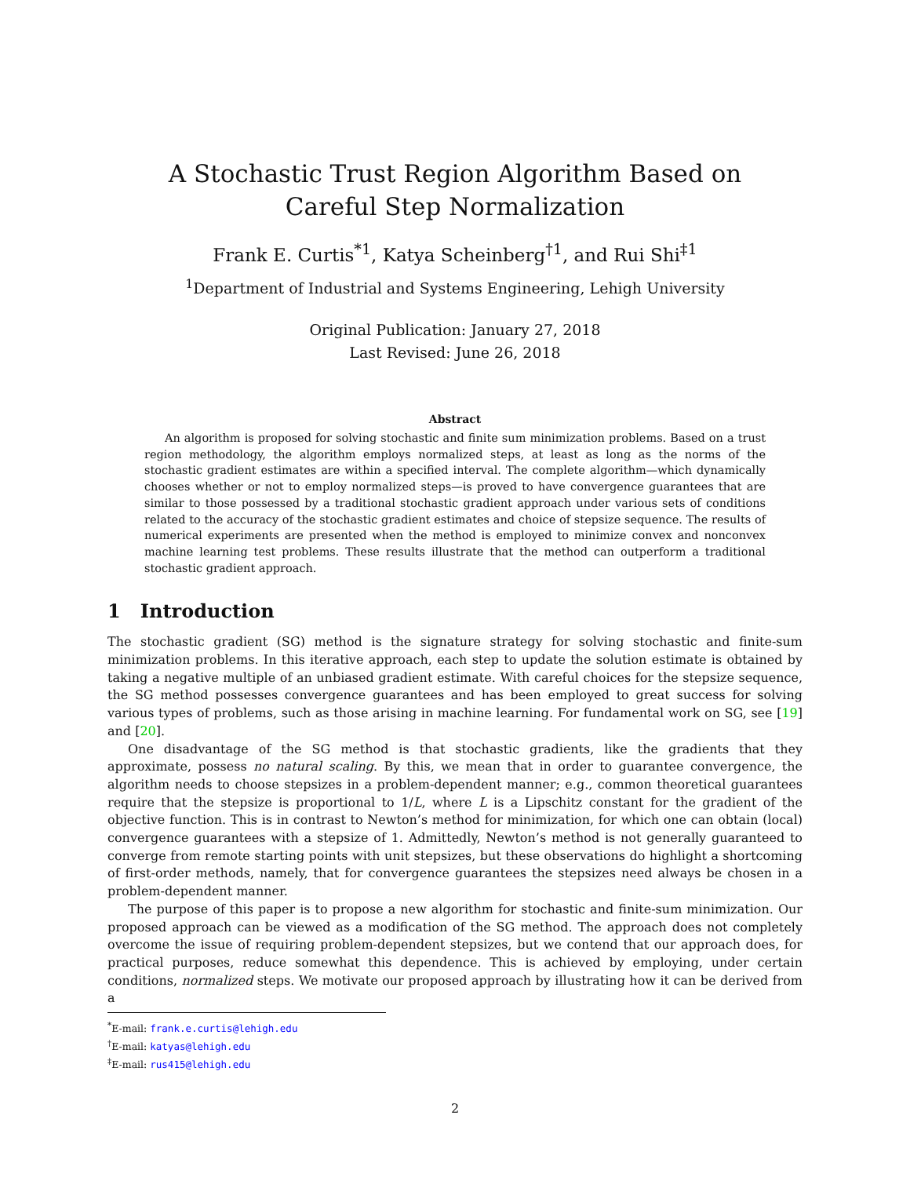A Stochastic Trust Region Algorithm Based on Careful Step Normalization
Frank E. Curtis<sup>*1</sup>, Katya Scheinberg<sup>†1</sup>, and Rui Shi<sup>‡1</sup>
<sup>1</sup> Department of Industrial and Systems Engineering, Lehigh University
Original Publication: January 27, 2018
Last Revised: June 26, 2018
Abstract
An algorithm is proposed for solving stochastic and finite sum minimization problems. Based on a trust region methodology, the algorithm employs normalized steps, at least as long as the norms of the stochastic gradient estimates are within a specified interval. The complete algorithm—which dynamically chooses whether or not to employ normalized steps—is proved to have convergence guarantees that are similar to those possessed by a traditional stochastic gradient approach under various sets of conditions related to the accuracy of the stochastic gradient estimates and choice of stepsize sequence. The results of numerical experiments are presented when the method is employed to minimize convex and nonconvex machine learning test problems. These results illustrate that the method can outperform a traditional stochastic gradient approach.
1 Introduction
The stochastic gradient (SG) method is the signature strategy for solving stochastic and finite-sum minimization problems. In this iterative approach, each step to update the solution estimate is obtained by taking a negative multiple of an unbiased gradient estimate. With careful choices for the stepsize sequence, the SG method possesses convergence guarantees and has been employed to great success for solving various types of problems, such as those arising in machine learning. For fundamental work on SG, see [19] and [20].
One disadvantage of the SG method is that stochastic gradients, like the gradients that they approximate, possess no natural scaling. By this, we mean that in order to guarantee convergence, the algorithm needs to choose stepsizes in a problem-dependent manner; e.g., common theoretical guarantees require that the stepsize is proportional to 1/L, where L is a Lipschitz constant for the gradient of the objective function. This is in contrast to Newton’s method for minimization, for which one can obtain (local) convergence guarantees with a stepsize of 1. Admittedly, Newton’s method is not generally guaranteed to converge from remote starting points with unit stepsizes, but these observations do highlight a shortcoming of first-order methods, namely, that for convergence guarantees the stepsizes need always be chosen in a problem-dependent manner.
The purpose of this paper is to propose a new algorithm for stochastic and finite-sum minimization. Our proposed approach can be viewed as a modification of the SG method. The approach does not completely overcome the issue of requiring problem-dependent stepsizes, but we contend that our approach does, for practical purposes, reduce somewhat this dependence. This is achieved by employing, under certain conditions, normalized steps. We motivate our proposed approach by illustrating how it can be derived from a
<sup>*</sup> E-mail: frank.e.curtis@lehigh.edu
<sup>†</sup> E-mail: katyas@lehigh.edu
<sup>‡</sup> E-mail: rus415@lehigh.edu
2